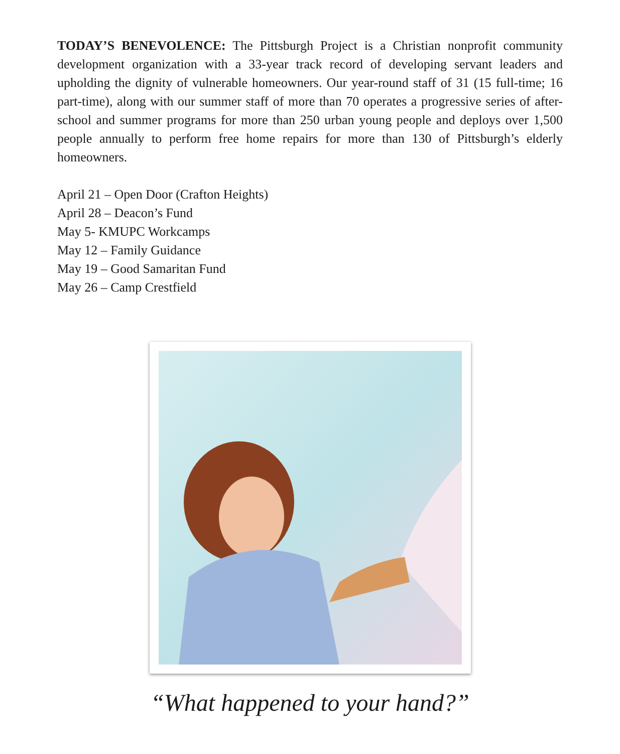TODAY’S BENEVOLENCE: The Pittsburgh Project is a Christian nonprofit community development organization with a 33-year track record of developing servant leaders and upholding the dignity of vulnerable homeowners. Our year-round staff of 31 (15 full-time; 16 part-time), along with our summer staff of more than 70 operates a progressive series of after-school and summer programs for more than 250 urban young people and deploys over 1,500 people annually to perform free home repairs for more than 130 of Pittsburgh’s elderly homeowners.
April 21 – Open Door (Crafton Heights)
April 28 – Deacon’s Fund
May 5- KMUPC Workcamps
May 12 – Family Guidance
May 19 – Good Samaritan Fund
May 26 – Camp Crestfield
“What happened to your hand?”